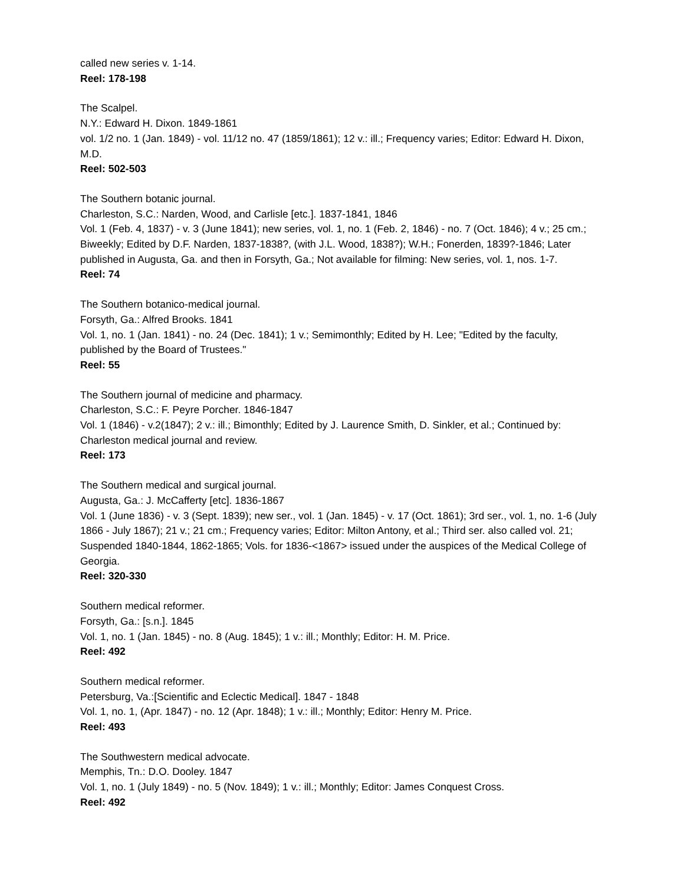called new series v. 1-14.
Reel: 178-198
The Scalpel.
N.Y.: Edward H. Dixon. 1849-1861
vol. 1/2 no. 1 (Jan. 1849) - vol. 11/12 no. 47 (1859/1861); 12 v.: ill.; Frequency varies; Editor: Edward H. Dixon, M.D.
Reel: 502-503
The Southern botanic journal.
Charleston, S.C.: Narden, Wood, and Carlisle [etc.]. 1837-1841, 1846
Vol. 1 (Feb. 4, 1837) - v. 3 (June 1841); new series, vol. 1, no. 1 (Feb. 2, 1846) - no. 7 (Oct. 1846); 4 v.; 25 cm.; Biweekly; Edited by D.F. Narden, 1837-1838?, (with J.L. Wood, 1838?); W.H.; Fonerden, 1839?-1846; Later published in Augusta, Ga. and then in Forsyth, Ga.; Not available for filming: New series, vol. 1, nos. 1-7.
Reel: 74
The Southern botanico-medical journal.
Forsyth, Ga.: Alfred Brooks. 1841
Vol. 1, no. 1 (Jan. 1841) - no. 24 (Dec. 1841); 1 v.; Semimonthly; Edited by H. Lee; "Edited by the faculty, published by the Board of Trustees."
Reel: 55
The Southern journal of medicine and pharmacy.
Charleston, S.C.: F. Peyre Porcher. 1846-1847
Vol. 1 (1846) - v.2(1847); 2 v.: ill.; Bimonthly; Edited by J. Laurence Smith, D. Sinkler, et al.; Continued by: Charleston medical journal and review.
Reel: 173
The Southern medical and surgical journal.
Augusta, Ga.: J. McCafferty [etc]. 1836-1867
Vol. 1 (June 1836) - v. 3 (Sept. 1839); new ser., vol. 1 (Jan. 1845) - v. 17 (Oct. 1861); 3rd ser., vol. 1, no. 1-6 (July 1866 - July 1867); 21 v.; 21 cm.; Frequency varies; Editor: Milton Antony, et al.; Third ser. also called vol. 21; Suspended 1840-1844, 1862-1865; Vols. for 1836-<1867> issued under the auspices of the Medical College of Georgia.
Reel: 320-330
Southern medical reformer.
Forsyth, Ga.: [s.n.]. 1845
Vol. 1, no. 1 (Jan. 1845) - no. 8 (Aug. 1845); 1 v.: ill.; Monthly; Editor: H. M. Price.
Reel: 492
Southern medical reformer.
Petersburg, Va.:[Scientific and Eclectic Medical]. 1847 - 1848
Vol. 1, no. 1, (Apr. 1847) - no. 12 (Apr. 1848); 1 v.: ill.; Monthly; Editor: Henry M. Price.
Reel: 493
The Southwestern medical advocate.
Memphis, Tn.: D.O. Dooley. 1847
Vol. 1, no. 1 (July 1849) - no. 5 (Nov. 1849); 1 v.: ill.; Monthly; Editor: James Conquest Cross.
Reel: 492